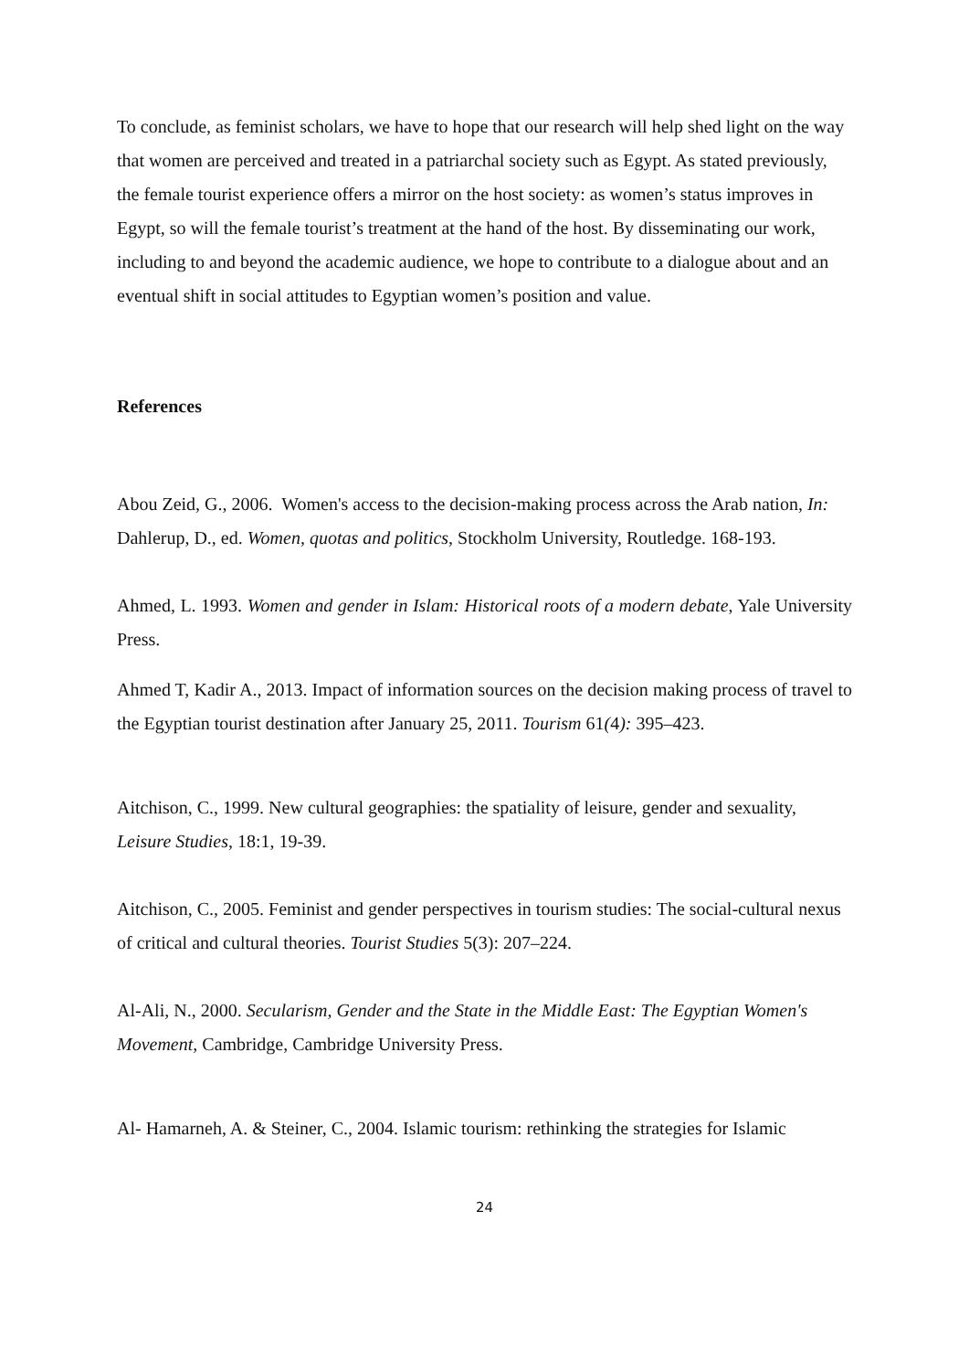To conclude, as feminist scholars, we have to hope that our research will help shed light on the way that women are perceived and treated in a patriarchal society such as Egypt. As stated previously, the female tourist experience offers a mirror on the host society: as women’s status improves in Egypt, so will the female tourist’s treatment at the hand of the host. By disseminating our work, including to and beyond the academic audience, we hope to contribute to a dialogue about and an eventual shift in social attitudes to Egyptian women’s position and value.
References
Abou Zeid, G., 2006. Women's access to the decision-making process across the Arab nation, In: Dahlerup, D., ed. Women, quotas and politics, Stockholm University, Routledge. 168-193.
Ahmed, L. 1993. Women and gender in Islam: Historical roots of a modern debate, Yale University Press.
Ahmed T, Kadir A., 2013. Impact of information sources on the decision making process of travel to the Egyptian tourist destination after January 25, 2011. Tourism 61(4): 395–423.
Aitchison, C., 1999. New cultural geographies: the spatiality of leisure, gender and sexuality, Leisure Studies, 18:1, 19-39.
Aitchison, C., 2005. Feminist and gender perspectives in tourism studies: The social-cultural nexus of critical and cultural theories. Tourist Studies 5(3): 207–224.
Al-Ali, N., 2000. Secularism, Gender and the State in the Middle East: The Egyptian Women's Movement, Cambridge, Cambridge University Press.
Al- Hamarneh, A. & Steiner, C., 2004. Islamic tourism: rethinking the strategies for Islamic
24